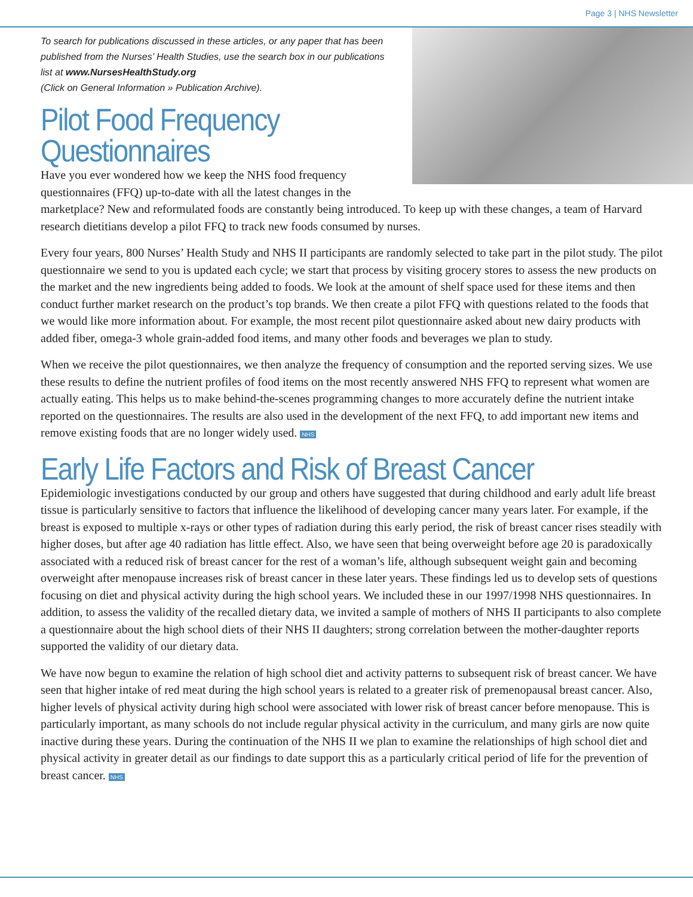Page 3 | NHS Newsletter
To search for publications discussed in these articles, or any paper that has been published from the Nurses’ Health Studies, use the search box in our publications list at www.NursesHealthStudy.org
(Click on General Information » Publication Archive).
Pilot Food Frequency
Questionnaires
Have you ever wondered how we keep the NHS food frequency questionnaires (FFQ) up-to-date with all the latest changes in the marketplace? New and reformulated foods are constantly being introduced. To keep up with these changes, a team of Harvard research dietitians develop a pilot FFQ to track new foods consumed by nurses.
Every four years, 800 Nurses’ Health Study and NHS II participants are randomly selected to take part in the pilot study. The pilot questionnaire we send to you is updated each cycle; we start that process by visiting grocery stores to assess the new products on the market and the new ingredients being added to foods. We look at the amount of shelf space used for these items and then conduct further market research on the product’s top brands. We then create a pilot FFQ with questions related to the foods that we would like more information about. For example, the most recent pilot questionnaire asked about new dairy products with added fiber, omega-3 whole grain-added food items, and many other foods and beverages we plan to study.
When we receive the pilot questionnaires, we then analyze the frequency of consumption and the reported serving sizes. We use these results to define the nutrient profiles of food items on the most recently answered NHS FFQ to represent what women are actually eating. This helps us to make behind-the-scenes programming changes to more accurately define the nutrient intake reported on the questionnaires. The results are also used in the development of the next FFQ, to add important new items and remove existing foods that are no longer widely used. NHS
Early Life Factors and Risk of Breast Cancer
Epidemiologic investigations conducted by our group and others have suggested that during childhood and early adult life breast tissue is particularly sensitive to factors that influence the likelihood of developing cancer many years later. For example, if the breast is exposed to multiple x-rays or other types of radiation during this early period, the risk of breast cancer rises steadily with higher doses, but after age 40 radiation has little effect. Also, we have seen that being overweight before age 20 is paradoxically associated with a reduced risk of breast cancer for the rest of a woman’s life, although subsequent weight gain and becoming overweight after menopause increases risk of breast cancer in these later years. These findings led us to develop sets of questions focusing on diet and physical activity during the high school years. We included these in our 1997/1998 NHS questionnaires. In addition, to assess the validity of the recalled dietary data, we invited a sample of mothers of NHS II participants to also complete a questionnaire about the high school diets of their NHS II daughters; strong correlation between the mother-daughter reports supported the validity of our dietary data.
We have now begun to examine the relation of high school diet and activity patterns to subsequent risk of breast cancer. We have seen that higher intake of red meat during the high school years is related to a greater risk of premenopausal breast cancer. Also, higher levels of physical activity during high school were associated with lower risk of breast cancer before menopause. This is particularly important, as many schools do not include regular physical activity in the curriculum, and many girls are now quite inactive during these years. During the continuation of the NHS II we plan to examine the relationships of high school diet and physical activity in greater detail as our findings to date support this as a particularly critical period of life for the prevention of breast cancer. NHS